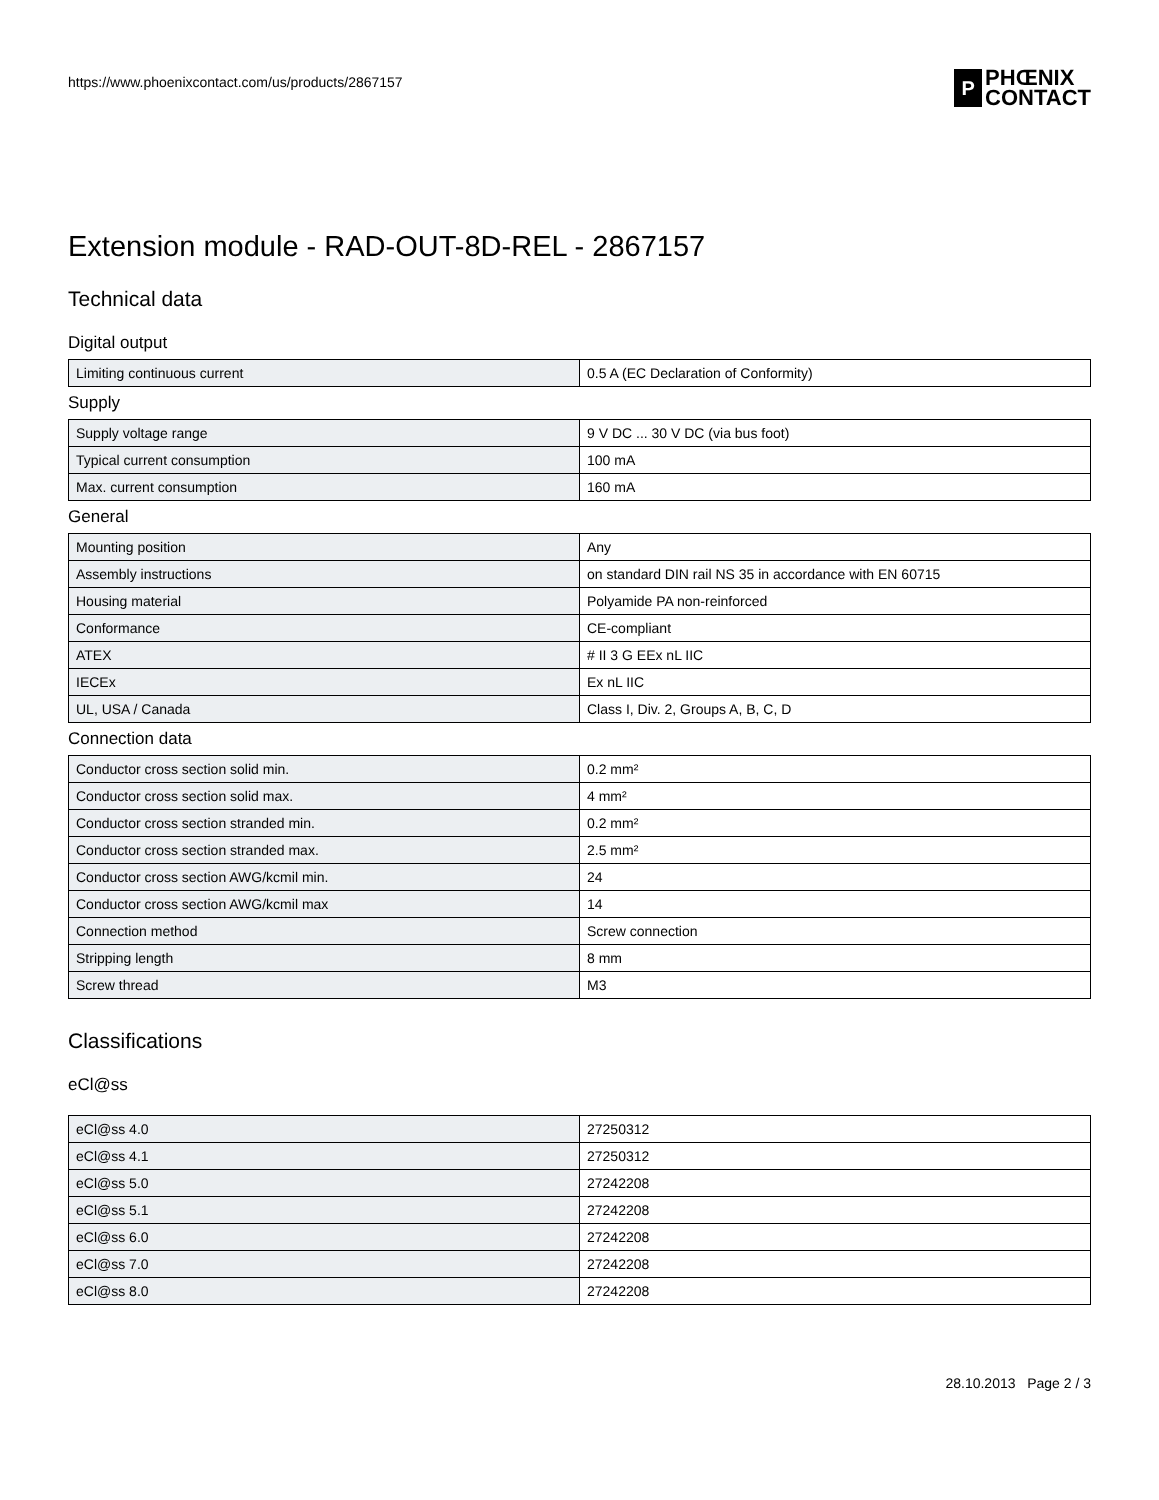https://www.phoenixcontact.com/us/products/2867157
P
PHŒNIX
CONTACT
Extension module - RAD-OUT-8D-REL - 2867157
Technical data
Digital output
| Limiting continuous current | 0.5 A (EC Declaration of Conformity) |
Supply
| Supply voltage range | 9 V DC ... 30 V DC (via bus foot) |
| Typical current consumption | 100 mA |
| Max. current consumption | 160 mA |
General
| Mounting position | Any |
| Assembly instructions | on standard DIN rail NS 35 in accordance with EN 60715 |
| Housing material | Polyamide PA non-reinforced |
| Conformance | CE-compliant |
| ATEX | # II 3 G EEx nL IIC |
| IECEx | Ex nL IIC |
| UL, USA / Canada | Class I, Div. 2, Groups A, B, C, D |
Connection data
| Conductor cross section solid min. | 0.2 mm² |
| Conductor cross section solid max. | 4 mm² |
| Conductor cross section stranded min. | 0.2 mm² |
| Conductor cross section stranded max. | 2.5 mm² |
| Conductor cross section AWG/kcmil min. | 24 |
| Conductor cross section AWG/kcmil max | 14 |
| Connection method | Screw connection |
| Stripping length | 8 mm |
| Screw thread | M3 |
Classifications
eCl@ss
| eCl@ss 4.0 | 27250312 |
| eCl@ss 4.1 | 27250312 |
| eCl@ss 5.0 | 27242208 |
| eCl@ss 5.1 | 27242208 |
| eCl@ss 6.0 | 27242208 |
| eCl@ss 7.0 | 27242208 |
| eCl@ss 8.0 | 27242208 |
28.10.2013 Page 2 / 3